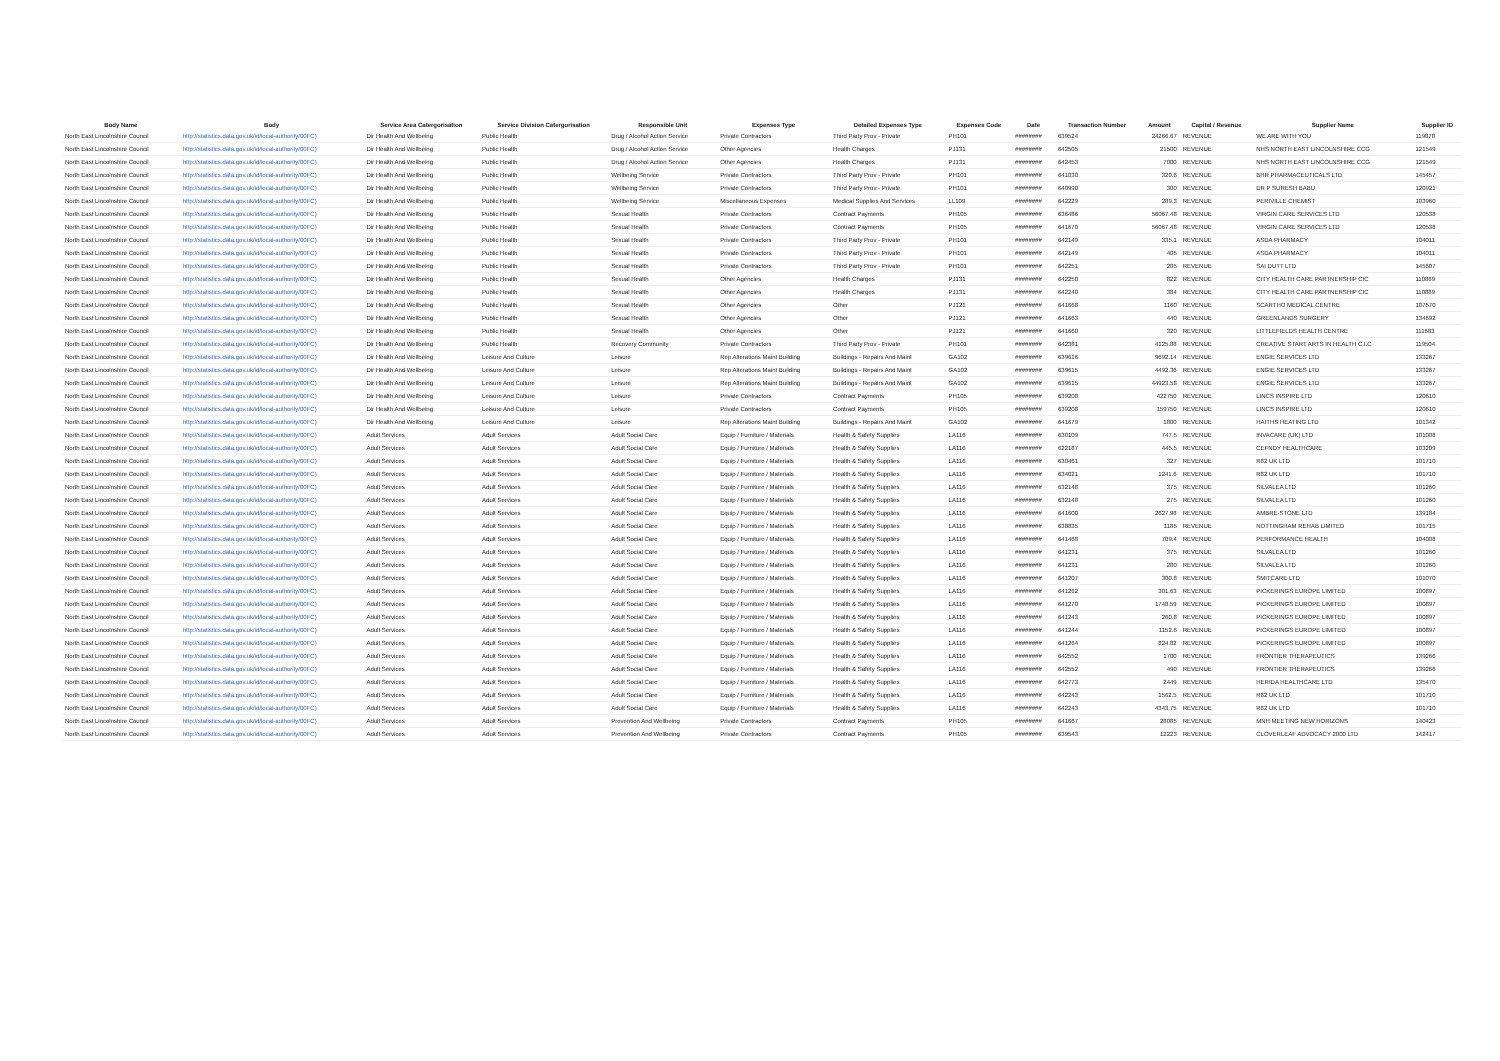| Body Name | Body | Service Area Catergorisation | Service Division Catergorisation | Responsible Unit | Expenses Type | Detailed Expenses Type | Expenses Code | Date | Transaction Number | Amount | Capital / Revenue | Supplier Name | Supplier ID |
| --- | --- | --- | --- | --- | --- | --- | --- | --- | --- | --- | --- | --- | --- |
| North East Lincolnshire Council | http://statistics.data.gov.uk/id/local-authority/00FC) | Dir Health And Wellbeing | Public Health | Drug / Alcohol Action Service | Private Contractors | Third Party Prov - Private | PH101 | ######## | 639524 | 24266.67 | REVENUE | WE ARE WITH YOU | 119878 |
| North East Lincolnshire Council | http://statistics.data.gov.uk/id/local-authority/00FC) | Dir Health And Wellbeing | Public Health | Drug / Alcohol Action Service | Other Agencies | Health Charges | PJ131 | ######## | 642505 | 21500 | REVENUE | NHS NORTH EAST LINCOLNSHIRE CCG | 121549 |
| North East Lincolnshire Council | http://statistics.data.gov.uk/id/local-authority/00FC) | Dir Health And Wellbeing | Public Health | Drug / Alcohol Action Service | Other Agencies | Health Charges | PJ131 | ######## | 642453 | 7000 | REVENUE | NHS NORTH EAST LINCOLNSHIRE CCG | 121549 |
| North East Lincolnshire Council | http://statistics.data.gov.uk/id/local-authority/00FC) | Dir Health And Wellbeing | Public Health | Wellbeing Service | Private Contractors | Third Party Prov - Private | PH101 | ######## | 641030 | 320.6 | REVENUE | BHR PHARMACEUTICALS LTD | 145457 |
| North East Lincolnshire Council | http://statistics.data.gov.uk/id/local-authority/00FC) | Dir Health And Wellbeing | Public Health | Wellbeing Service | Private Contractors | Third Party Prov - Private | PH101 | ######## | 640990 | 300 | REVENUE | DR P SURESH BABU | 120921 |
| North East Lincolnshire Council | http://statistics.data.gov.uk/id/local-authority/00FC) | Dir Health And Wellbeing | Public Health | Wellbeing Service | Miscellaneous Expenses | Medical Supplies And Services | LL109 | ######## | 642229 | 289.3 | REVENUE | PERIVILLE CHEMIST | 103960 |
| North East Lincolnshire Council | http://statistics.data.gov.uk/id/local-authority/00FC) | Dir Health And Wellbeing | Public Health | Sexual Health | Private Contractors | Contract Payments | PH105 | ######## | 636486 | 56067.48 | REVENUE | VIRGIN CARE SERVICES LTD | 120538 |
| North East Lincolnshire Council | http://statistics.data.gov.uk/id/local-authority/00FC) | Dir Health And Wellbeing | Public Health | Sexual Health | Private Contractors | Contract Payments | PH105 | ######## | 641670 | 56067.48 | REVENUE | VIRGIN CARE SERVICES LTD | 120538 |
| North East Lincolnshire Council | http://statistics.data.gov.uk/id/local-authority/00FC) | Dir Health And Wellbeing | Public Health | Sexual Health | Private Contractors | Third Party Prov - Private | PH101 | ######## | 642149 | 335.1 | REVENUE | ASDA PHARMACY | 104011 |
| North East Lincolnshire Council | http://statistics.data.gov.uk/id/local-authority/00FC) | Dir Health And Wellbeing | Public Health | Sexual Health | Private Contractors | Third Party Prov - Private | PH101 | ######## | 642149 | 405 | REVENUE | ASDA PHARMACY | 104011 |
| North East Lincolnshire Council | http://statistics.data.gov.uk/id/local-authority/00FC) | Dir Health And Wellbeing | Public Health | Sexual Health | Private Contractors | Third Party Prov - Private | PH101 | ######## | 642251 | 285 | REVENUE | SAI DUTT LTD | 145607 |
| North East Lincolnshire Council | http://statistics.data.gov.uk/id/local-authority/00FC) | Dir Health And Wellbeing | Public Health | Sexual Health | Other Agencies | Health Charges | PJ131 | ######## | 642250 | 822 | REVENUE | CITY HEALTH CARE PARTNERSHIP CIC | 110889 |
| North East Lincolnshire Council | http://statistics.data.gov.uk/id/local-authority/00FC) | Dir Health And Wellbeing | Public Health | Sexual Health | Other Agencies | Health Charges | PJ131 | ######## | 642240 | 384 | REVENUE | CITY HEALTH CARE PARTNERSHIP CIC | 110889 |
| North East Lincolnshire Council | http://statistics.data.gov.uk/id/local-authority/00FC) | Dir Health And Wellbeing | Public Health | Sexual Health | Other Agencies | Other | PJ121 | ######## | 641668 | 1160 | REVENUE | SCARTHO MEDICAL CENTRE | 107570 |
| North East Lincolnshire Council | http://statistics.data.gov.uk/id/local-authority/00FC) | Dir Health And Wellbeing | Public Health | Sexual Health | Other Agencies | Other | PJ121 | ######## | 641663 | 440 | REVENUE | GREENLANDS SURGERY | 134692 |
| North East Lincolnshire Council | http://statistics.data.gov.uk/id/local-authority/00FC) | Dir Health And Wellbeing | Public Health | Sexual Health | Other Agencies | Other | PJ121 | ######## | 641660 | 320 | REVENUE | LITTLEFIELDS HEALTH CENTRE | 111683 |
| North East Lincolnshire Council | http://statistics.data.gov.uk/id/local-authority/00FC) | Dir Health And Wellbeing | Public Health | Recovery Community | Private Contractors | Third Party Prov - Private | PH101 | ######## | 642381 | 4125.88 | REVENUE | CREATIVE START ARTS IN HEALTH C.I.C | 119504 |
| North East Lincolnshire Council | http://statistics.data.gov.uk/id/local-authority/00FC) | Dir Health And Wellbeing | Leisure And Culture | Leisure | Rep Alterations Maint Building | Buildings - Repairs And Maint | GA102 | ######## | 639616 | 9692.14 | REVENUE | ENGIE SERVICES LTD | 133267 |
| North East Lincolnshire Council | http://statistics.data.gov.uk/id/local-authority/00FC) | Dir Health And Wellbeing | Leisure And Culture | Leisure | Rep Alterations Maint Building | Buildings - Repairs And Maint | GA102 | ######## | 639615 | 4492.36 | REVENUE | ENGIE SERVICES LTD | 133267 |
| North East Lincolnshire Council | http://statistics.data.gov.uk/id/local-authority/00FC) | Dir Health And Wellbeing | Leisure And Culture | Leisure | Rep Alterations Maint Building | Buildings - Repairs And Maint | GA102 | ######## | 639615 | 44923.58 | REVENUE | ENGIE SERVICES LTD | 133267 |
| North East Lincolnshire Council | http://statistics.data.gov.uk/id/local-authority/00FC) | Dir Health And Wellbeing | Leisure And Culture | Leisure | Private Contractors | Contract Payments | PH105 | ######## | 639208 | 422750 | REVENUE | LINCS INSPIRE LTD | 120610 |
| North East Lincolnshire Council | http://statistics.data.gov.uk/id/local-authority/00FC) | Dir Health And Wellbeing | Leisure And Culture | Leisure | Private Contractors | Contract Payments | PH105 | ######## | 639208 | 159750 | REVENUE | LINCS INSPIRE LTD | 120610 |
| North East Lincolnshire Council | http://statistics.data.gov.uk/id/local-authority/00FC) | Dir Health And Wellbeing | Leisure And Culture | Leisure | Rep Alterations Maint Building | Buildings - Repairs And Maint | GA102 | ######## | 641679 | 1800 | REVENUE | HAITHS HEATING LTD | 101342 |
| North East Lincolnshire Council | http://statistics.data.gov.uk/id/local-authority/00FC) | Adult Services | Adult Services | Adult Social Care | Equip / Furniture / Materials | Health & Safety Supplies | LA116 | ######## | 630109 | 747.5 | REVENUE | INVACARE (UK) LTD | 101008 |
| North East Lincolnshire Council | http://statistics.data.gov.uk/id/local-authority/00FC) | Adult Services | Adult Services | Adult Social Care | Equip / Furniture / Materials | Health & Safety Supplies | LA116 | ######## | 622187 | 445.5 | REVENUE | CEFNDY HEALTHCARE | 103209 |
| North East Lincolnshire Council | http://statistics.data.gov.uk/id/local-authority/00FC) | Adult Services | Adult Services | Adult Social Care | Equip / Furniture / Materials | Health & Safety Supplies | LA116 | ######## | 630461 | 327 | REVENUE | R82 UK LTD | 101710 |
| North East Lincolnshire Council | http://statistics.data.gov.uk/id/local-authority/00FC) | Adult Services | Adult Services | Adult Social Care | Equip / Furniture / Materials | Health & Safety Supplies | LA116 | ######## | 634021 | 1241.6 | REVENUE | R82 UK LTD | 101710 |
| North East Lincolnshire Council | http://statistics.data.gov.uk/id/local-authority/00FC) | Adult Services | Adult Services | Adult Social Care | Equip / Furniture / Materials | Health & Safety Supplies | LA116 | ######## | 632148 | 375 | REVENUE | SILVALEA LTD | 101260 |
| North East Lincolnshire Council | http://statistics.data.gov.uk/id/local-authority/00FC) | Adult Services | Adult Services | Adult Social Care | Equip / Furniture / Materials | Health & Safety Supplies | LA116 | ######## | 632148 | 275 | REVENUE | SILVALEA LTD | 101260 |
| North East Lincolnshire Council | http://statistics.data.gov.uk/id/local-authority/00FC) | Adult Services | Adult Services | Adult Social Care | Equip / Furniture / Materials | Health & Safety Supplies | LA116 | ######## | 641600 | 2627.98 | REVENUE | AMBRE-STONE LTD | 139184 |
| North East Lincolnshire Council | http://statistics.data.gov.uk/id/local-authority/00FC) | Adult Services | Adult Services | Adult Social Care | Equip / Furniture / Materials | Health & Safety Supplies | LA116 | ######## | 638835 | 1185 | REVENUE | NOTTINGHAM REHAB LIMITED | 101715 |
| North East Lincolnshire Council | http://statistics.data.gov.uk/id/local-authority/00FC) | Adult Services | Adult Services | Adult Social Care | Equip / Furniture / Materials | Health & Safety Supplies | LA116 | ######## | 641468 | 709.4 | REVENUE | PERFORMANCE HEALTH | 104008 |
| North East Lincolnshire Council | http://statistics.data.gov.uk/id/local-authority/00FC) | Adult Services | Adult Services | Adult Social Care | Equip / Furniture / Materials | Health & Safety Supplies | LA116 | ######## | 641231 | 375 | REVENUE | SILVALEA LTD | 101260 |
| North East Lincolnshire Council | http://statistics.data.gov.uk/id/local-authority/00FC) | Adult Services | Adult Services | Adult Social Care | Equip / Furniture / Materials | Health & Safety Supplies | LA116 | ######## | 641231 | 280 | REVENUE | SILVALEA LTD | 101260 |
| North East Lincolnshire Council | http://statistics.data.gov.uk/id/local-authority/00FC) | Adult Services | Adult Services | Adult Social Care | Equip / Furniture / Materials | Health & Safety Supplies | LA116 | ######## | 641207 | 300.8 | REVENUE | SMITCARE LTD | 101070 |
| North East Lincolnshire Council | http://statistics.data.gov.uk/id/local-authority/00FC) | Adult Services | Adult Services | Adult Social Care | Equip / Furniture / Materials | Health & Safety Supplies | LA116 | ######## | 641262 | 301.63 | REVENUE | PICKERINGS EUROPE LIMITED | 100897 |
| North East Lincolnshire Council | http://statistics.data.gov.uk/id/local-authority/00FC) | Adult Services | Adult Services | Adult Social Care | Equip / Furniture / Materials | Health & Safety Supplies | LA116 | ######## | 641270 | 1748.59 | REVENUE | PICKERINGS EUROPE LIMITED | 100897 |
| North East Lincolnshire Council | http://statistics.data.gov.uk/id/local-authority/00FC) | Adult Services | Adult Services | Adult Social Care | Equip / Furniture / Materials | Health & Safety Supplies | LA116 | ######## | 641243 | 260.8 | REVENUE | PICKERINGS EUROPE LIMITED | 100897 |
| North East Lincolnshire Council | http://statistics.data.gov.uk/id/local-authority/00FC) | Adult Services | Adult Services | Adult Social Care | Equip / Furniture / Materials | Health & Safety Supplies | LA116 | ######## | 641244 | 1152.6 | REVENUE | PICKERINGS EUROPE LIMITED | 100897 |
| North East Lincolnshire Council | http://statistics.data.gov.uk/id/local-authority/00FC) | Adult Services | Adult Services | Adult Social Care | Equip / Furniture / Materials | Health & Safety Supplies | LA116 | ######## | 641264 | 824.82 | REVENUE | PICKERINGS EUROPE LIMITED | 100897 |
| North East Lincolnshire Council | http://statistics.data.gov.uk/id/local-authority/00FC) | Adult Services | Adult Services | Adult Social Care | Equip / Furniture / Materials | Health & Safety Supplies | LA116 | ######## | 642552 | 1700 | REVENUE | FRONTIER THERAPEUTICS | 139266 |
| North East Lincolnshire Council | http://statistics.data.gov.uk/id/local-authority/00FC) | Adult Services | Adult Services | Adult Social Care | Equip / Furniture / Materials | Health & Safety Supplies | LA116 | ######## | 642552 | 490 | REVENUE | FRONTIER THERAPEUTICS | 139266 |
| North East Lincolnshire Council | http://statistics.data.gov.uk/id/local-authority/00FC) | Adult Services | Adult Services | Adult Social Care | Equip / Furniture / Materials | Health & Safety Supplies | LA116 | ######## | 642773 | 2449 | REVENUE | HERIDA HEALTHCARE LTD | 135470 |
| North East Lincolnshire Council | http://statistics.data.gov.uk/id/local-authority/00FC) | Adult Services | Adult Services | Adult Social Care | Equip / Furniture / Materials | Health & Safety Supplies | LA116 | ######## | 642243 | 1562.5 | REVENUE | R82 UK LTD | 101710 |
| North East Lincolnshire Council | http://statistics.data.gov.uk/id/local-authority/00FC) | Adult Services | Adult Services | Adult Social Care | Equip / Furniture / Materials | Health & Safety Supplies | LA116 | ######## | 642243 | 4343.75 | REVENUE | R82 UK LTD | 101710 |
| North East Lincolnshire Council | http://statistics.data.gov.uk/id/local-authority/00FC) | Adult Services | Adult Services | Prevention And Wellbeing | Private Contractors | Contract Payments | PH105 | ######## | 641667 | 28085 | REVENUE | MNH MEETING NEW HORIZONS | 140423 |
| North East Lincolnshire Council | http://statistics.data.gov.uk/id/local-authority/00FC) | Adult Services | Adult Services | Prevention And Wellbeing | Private Contractors | Contract Payments | PH105 | ######## | 639543 | 12223 | REVENUE | CLOVERLEAF ADVOCACY 2000 LTD | 142417 |